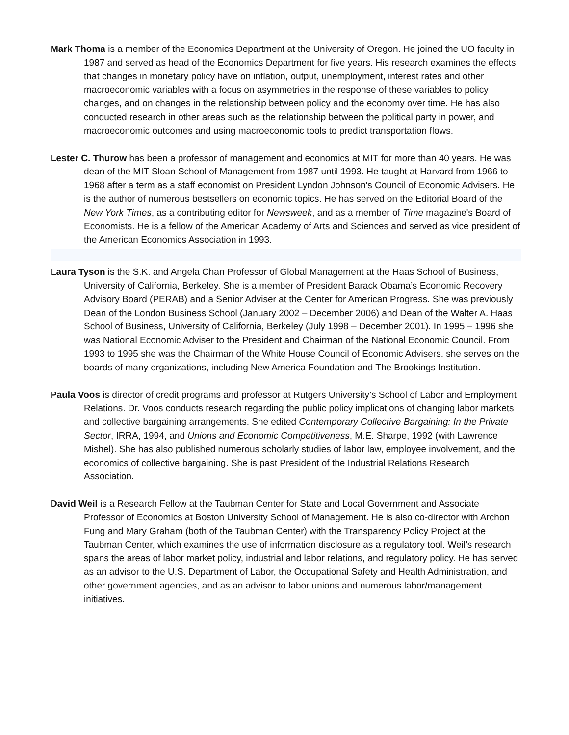Mark Thoma is a member of the Economics Department at the University of Oregon. He joined the UO faculty in 1987 and served as head of the Economics Department for five years. His research examines the effects that changes in monetary policy have on inflation, output, unemployment, interest rates and other macroeconomic variables with a focus on asymmetries in the response of these variables to policy changes, and on changes in the relationship between policy and the economy over time. He has also conducted research in other areas such as the relationship between the political party in power, and macroeconomic outcomes and using macroeconomic tools to predict transportation flows.
Lester C. Thurow has been a professor of management and economics at MIT for more than 40 years. He was dean of the MIT Sloan School of Management from 1987 until 1993. He taught at Harvard from 1966 to 1968 after a term as a staff economist on President Lyndon Johnson's Council of Economic Advisers. He is the author of numerous bestsellers on economic topics. He has served on the Editorial Board of the New York Times, as a contributing editor for Newsweek, and as a member of Time magazine's Board of Economists. He is a fellow of the American Academy of Arts and Sciences and served as vice president of the American Economics Association in 1993.
Laura Tyson is the S.K. and Angela Chan Professor of Global Management at the Haas School of Business, University of California, Berkeley. She is a member of President Barack Obama’s Economic Recovery Advisory Board (PERAB) and a Senior Adviser at the Center for American Progress. She was previously Dean of the London Business School (January 2002 – December 2006) and Dean of the Walter A. Haas School of Business, University of California, Berkeley (July 1998 – December 2001). In 1995 – 1996 she was National Economic Adviser to the President and Chairman of the National Economic Council. From 1993 to 1995 she was the Chairman of the White House Council of Economic Advisers. she serves on the boards of many organizations, including New America Foundation and The Brookings Institution.
Paula Voos is director of credit programs and professor at Rutgers University’s School of Labor and Employment Relations. Dr. Voos conducts research regarding the public policy implications of changing labor markets and collective bargaining arrangements. She edited Contemporary Collective Bargaining: In the Private Sector, IRRA, 1994, and Unions and Economic Competitiveness, M.E. Sharpe, 1992 (with Lawrence Mishel). She has also published numerous scholarly studies of labor law, employee involvement, and the economics of collective bargaining. She is past President of the Industrial Relations Research Association.
David Weil is a Research Fellow at the Taubman Center for State and Local Government and Associate Professor of Economics at Boston University School of Management. He is also co-director with Archon Fung and Mary Graham (both of the Taubman Center) with the Transparency Policy Project at the Taubman Center, which examines the use of information disclosure as a regulatory tool. Weil’s research spans the areas of labor market policy, industrial and labor relations, and regulatory policy. He has served as an advisor to the U.S. Department of Labor, the Occupational Safety and Health Administration, and other government agencies, and as an advisor to labor unions and numerous labor/management initiatives.